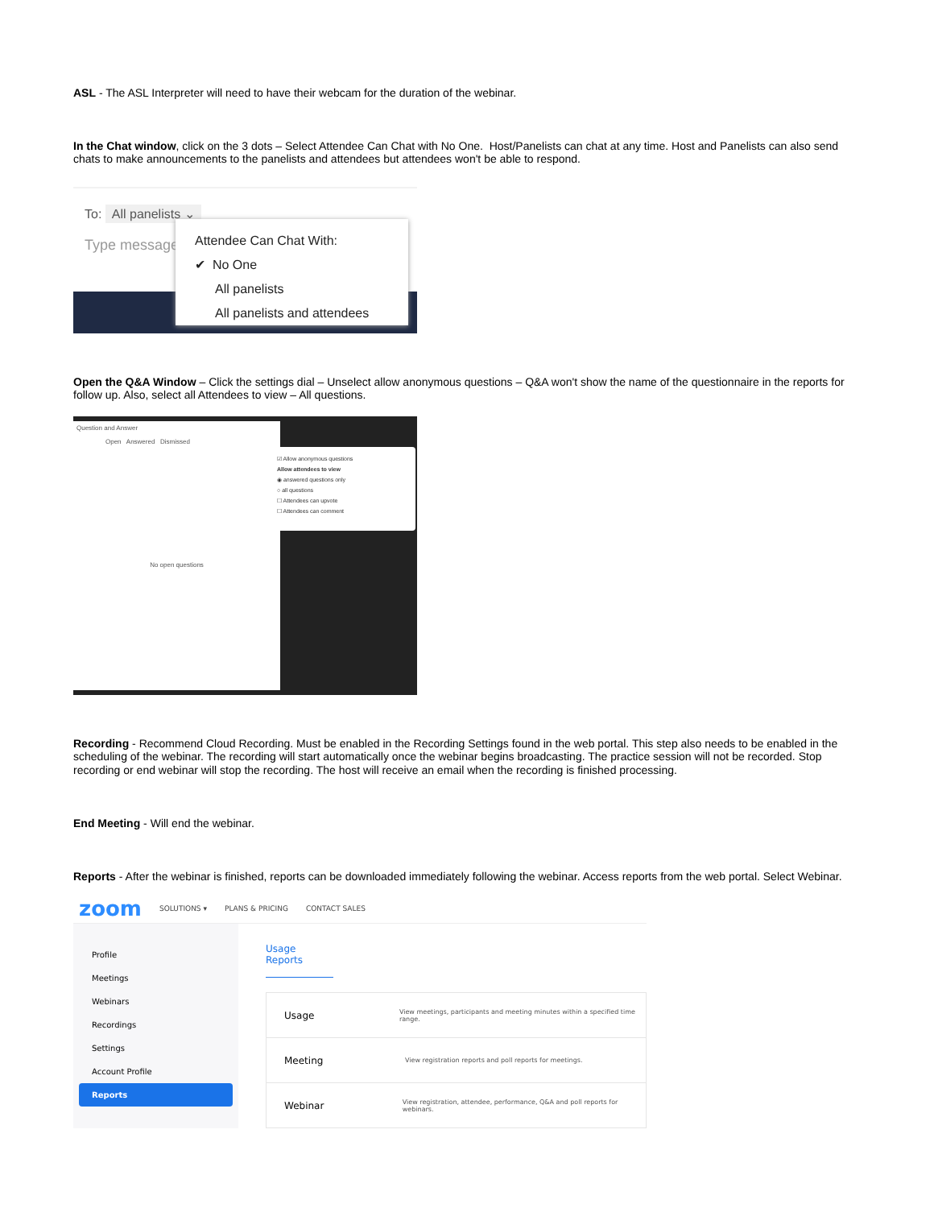ASL - The ASL Interpreter will need to have their webcam for the duration of the webinar.
In the Chat window, click on the 3 dots – Select Attendee Can Chat with No One. Host/Panelists can chat at any time. Host and Panelists can also send chats to make announcements to the panelists and attendees but attendees won't be able to respond.
To: All panelists ⌄
Type message
Attendee Can Chat With:
✔ No One
All panelists
All panelists and attendees
Open the Q&A Window – Click the settings dial – Unselect allow anonymous questions – Q&A won't show the name of the questionnaire in the reports for follow up. Also, select all Attendees to view – All questions.
Question and Answer
Open Answered Dismissed
No open questions
☑ Allow anonymous questions
Allow attendees to view
◉ answered questions only
○ all questions
☐ Attendees can upvote
☐ Attendees can comment
Recording - Recommend Cloud Recording. Must be enabled in the Recording Settings found in the web portal. This step also needs to be enabled in the scheduling of the webinar. The recording will start automatically once the webinar begins broadcasting. The practice session will not be recorded. Stop recording or end webinar will stop the recording. The host will receive an email when the recording is finished processing.
End Meeting - Will end the webinar.
Reports - After the webinar is finished, reports can be downloaded immediately following the webinar. Access reports from the web portal. Select Webinar.
zoom SOLUTIONS ▾ PLANS & PRICING CONTACT SALES
Profile
Meetings
Webinars
Recordings
Settings
Account Profile
Reports
Usage Reports
Usage View meetings, participants and meeting minutes within a specified time range.
Meeting View registration reports and poll reports for meetings.
Webinar View registration, attendee, performance, Q&A and poll reports for webinars.